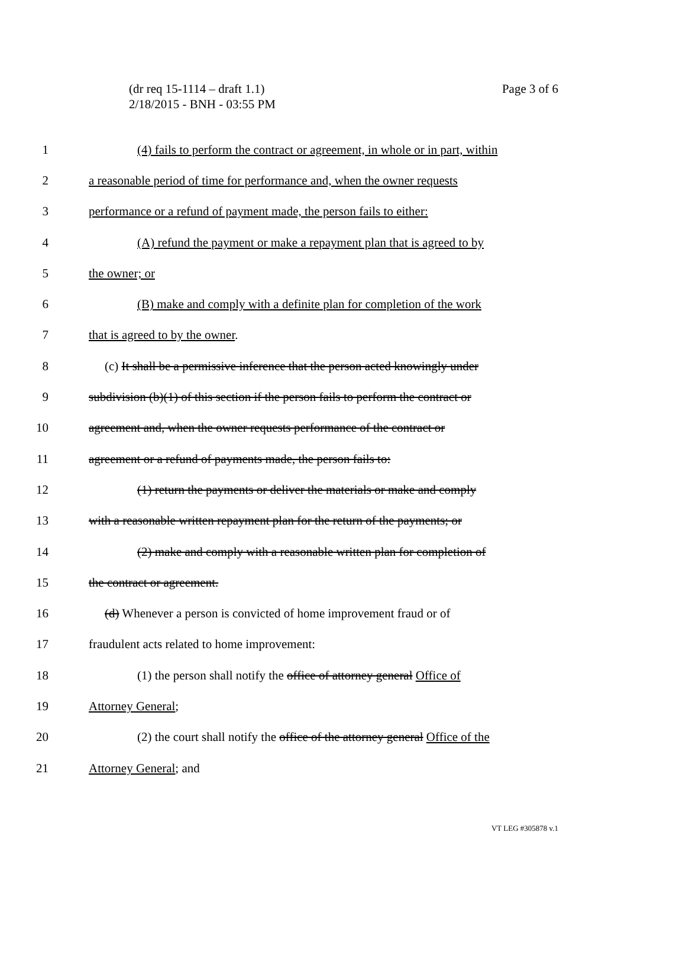(dr req 15-1114 – draft 1.1)
2/18/2015 - BNH - 03:55 PM
Page 3 of 6
1 (4) fails to perform the contract or agreement, in whole or in part, within
2 a reasonable period of time for performance and, when the owner requests
3 performance or a refund of payment made, the person fails to either:
4 (A) refund the payment or make a repayment plan that is agreed to by
5 the owner; or
6 (B) make and comply with a definite plan for completion of the work
7 that is agreed to by the owner.
8 (c) It shall be a permissive inference that the person acted knowingly under
9 subdivision (b)(1) of this section if the person fails to perform the contract or
10 agreement and, when the owner requests performance of the contract or
11 agreement or a refund of payments made, the person fails to:
12 (1) return the payments or deliver the materials or make and comply
13 with a reasonable written repayment plan for the return of the payments; or
14 (2) make and comply with a reasonable written plan for completion of
15 the contract or agreement.
16 (d) Whenever a person is convicted of home improvement fraud or of
17 fraudulent acts related to home improvement:
18 (1) the person shall notify the office of attorney general Office of
19 Attorney General;
20 (2) the court shall notify the office of the attorney general Office of the
21 Attorney General; and
VT LEG #305878 v.1